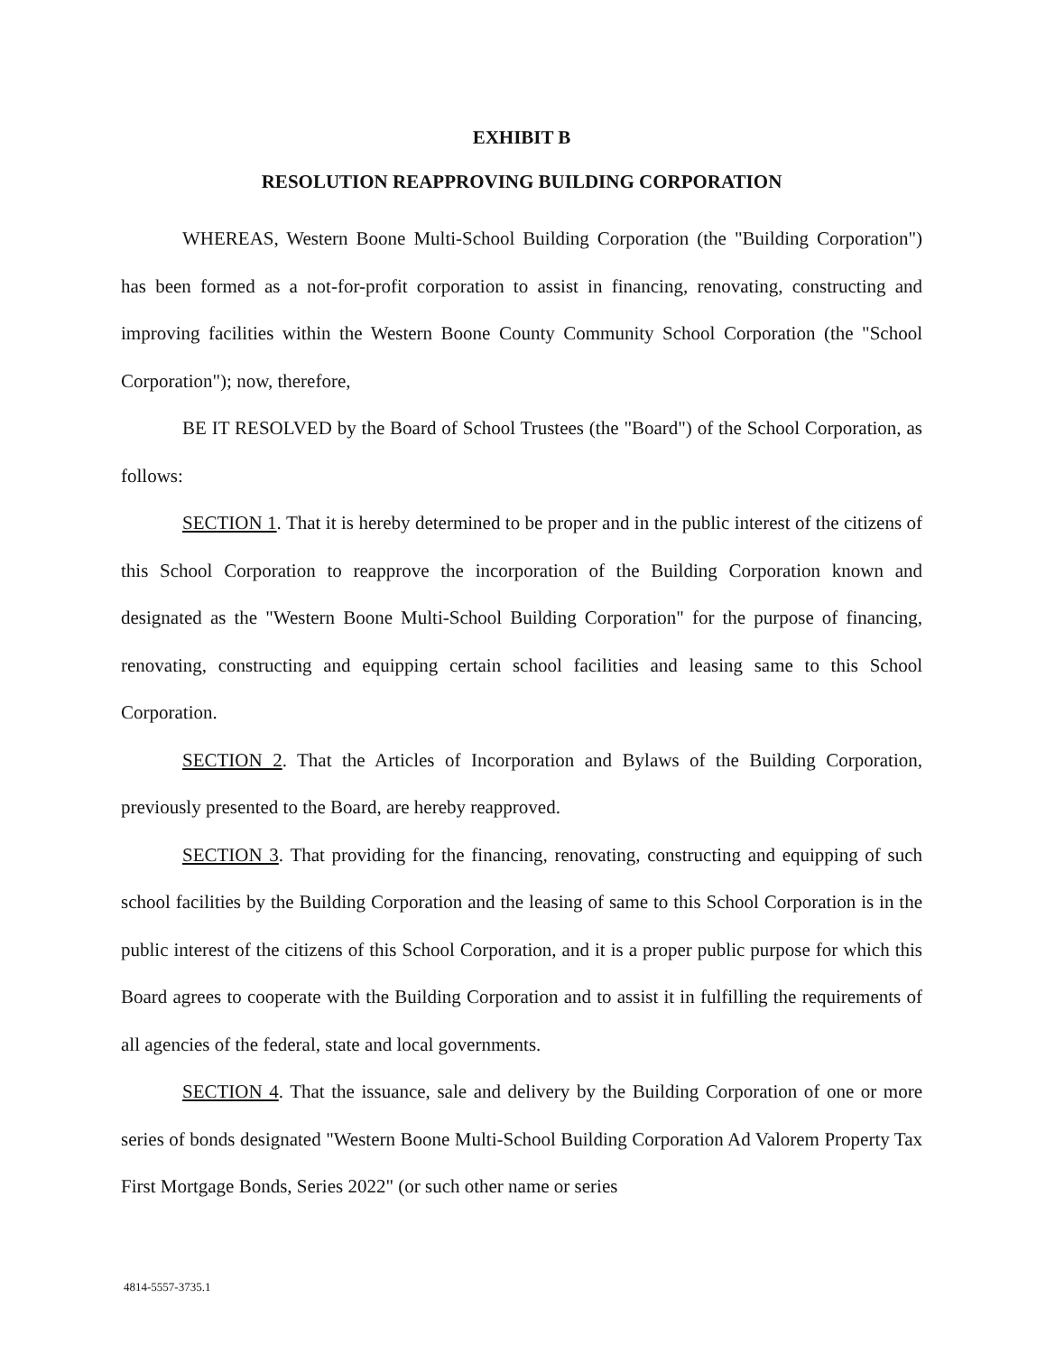EXHIBIT B
RESOLUTION REAPPROVING BUILDING CORPORATION
WHEREAS, Western Boone Multi-School Building Corporation (the "Building Corporation") has been formed as a not-for-profit corporation to assist in financing, renovating, constructing and improving facilities within the Western Boone County Community School Corporation (the "School Corporation"); now, therefore,
BE IT RESOLVED by the Board of School Trustees (the "Board") of the School Corporation, as follows:
SECTION 1. That it is hereby determined to be proper and in the public interest of the citizens of this School Corporation to reapprove the incorporation of the Building Corporation known and designated as the "Western Boone Multi-School Building Corporation" for the purpose of financing, renovating, constructing and equipping certain school facilities and leasing same to this School Corporation.
SECTION 2. That the Articles of Incorporation and Bylaws of the Building Corporation, previously presented to the Board, are hereby reapproved.
SECTION 3. That providing for the financing, renovating, constructing and equipping of such school facilities by the Building Corporation and the leasing of same to this School Corporation is in the public interest of the citizens of this School Corporation, and it is a proper public purpose for which this Board agrees to cooperate with the Building Corporation and to assist it in fulfilling the requirements of all agencies of the federal, state and local governments.
SECTION 4. That the issuance, sale and delivery by the Building Corporation of one or more series of bonds designated "Western Boone Multi-School Building Corporation Ad Valorem Property Tax First Mortgage Bonds, Series 2022" (or such other name or series
4814-5557-3735.1